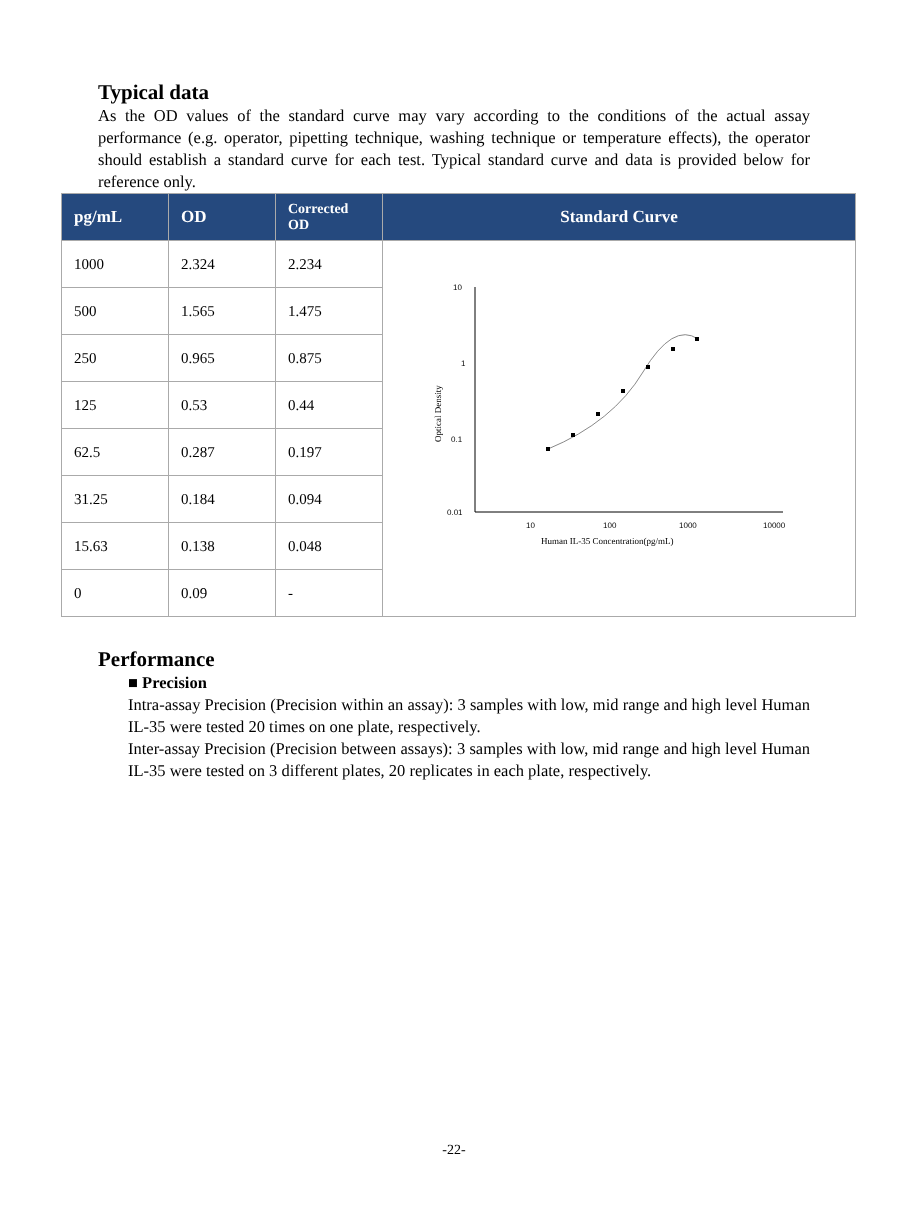Typical data
As the OD values of the standard curve may vary according to the conditions of the actual assay performance (e.g. operator, pipetting technique, washing technique or temperature effects), the operator should establish a standard curve for each test. Typical standard curve and data is provided below for reference only.
| pg/mL | OD | Corrected OD | Standard Curve |
| --- | --- | --- | --- |
| 1000 | 2.324 | 2.234 | 10 1 0.1 0.01 10 100 1000 10000 Human IL-35 Concentration(pg/mL) Optical Density |
| 500 | 1.565 | 1.475 | |
| 250 | 0.965 | 0.875 | |
| 125 | 0.53 | 0.44 | |
| 62.5 | 0.287 | 0.197 | |
| 31.25 | 0.184 | 0.094 | |
| 15.63 | 0.138 | 0.048 | |
| 0 | 0.09 | - | |
Performance
■ Precision
Intra-assay Precision (Precision within an assay): 3 samples with low, mid range and high level Human IL-35 were tested 20 times on one plate, respectively.
Inter-assay Precision (Precision between assays): 3 samples with low, mid range and high level Human IL-35 were tested on 3 different plates, 20 replicates in each plate, respectively.
-22-